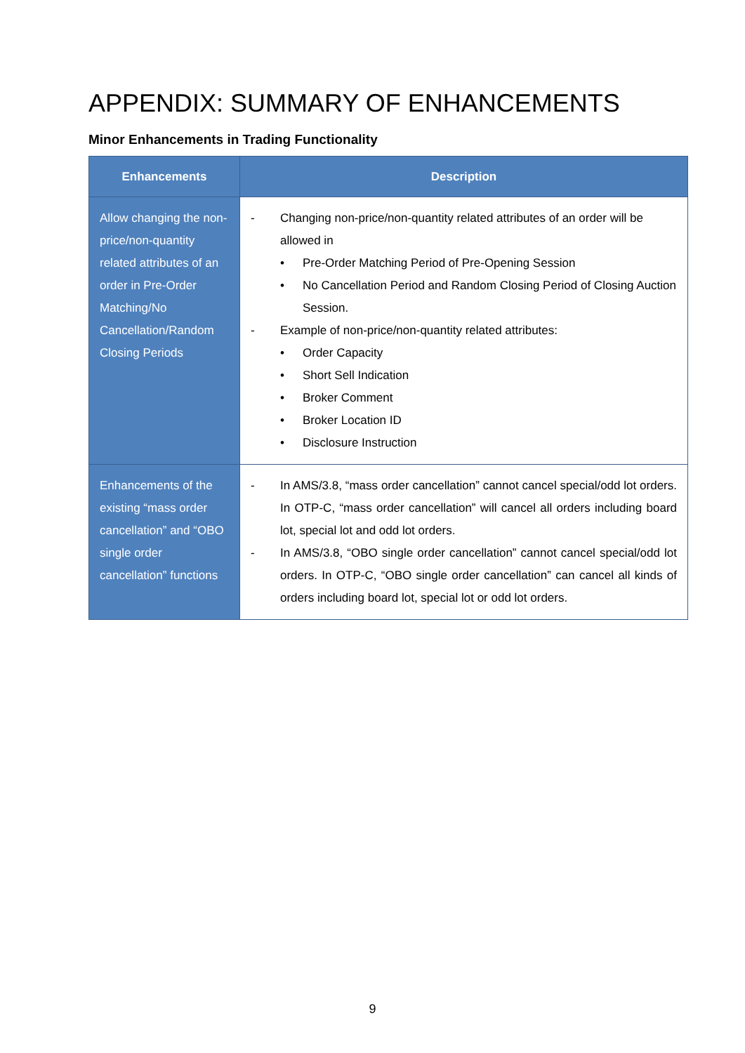APPENDIX: SUMMARY OF ENHANCEMENTS
Minor Enhancements in Trading Functionality
| Enhancements | Description |
| --- | --- |
| Allow changing the non-price/non-quantity related attributes of an order in Pre-Order Matching/No Cancellation/Random Closing Periods | - Changing non-price/non-quantity related attributes of an order will be allowed in • Pre-Order Matching Period of Pre-Opening Session • No Cancellation Period and Random Closing Period of Closing Auction Session. - Example of non-price/non-quantity related attributes: • Order Capacity • Short Sell Indication • Broker Comment • Broker Location ID • Disclosure Instruction |
| Enhancements of the existing “mass order cancellation” and “OBO single order cancellation” functions | - In AMS/3.8, “mass order cancellation” cannot cancel special/odd lot orders. In OTP-C, “mass order cancellation” will cancel all orders including board lot, special lot and odd lot orders. - In AMS/3.8, “OBO single order cancellation” cannot cancel special/odd lot orders. In OTP-C, “OBO single order cancellation” can cancel all kinds of orders including board lot, special lot or odd lot orders. |
9